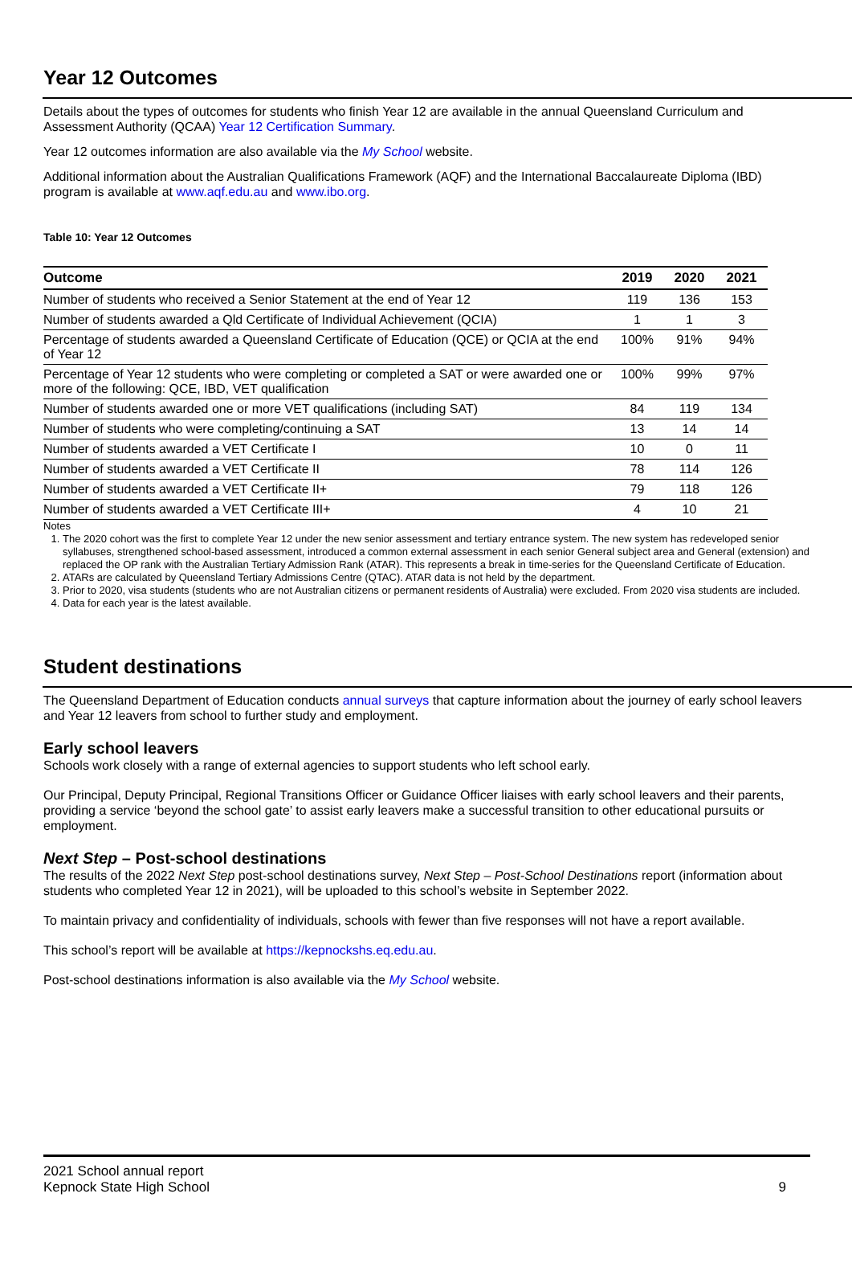Year 12 Outcomes
Details about the types of outcomes for students who finish Year 12 are available in the annual Queensland Curriculum and Assessment Authority (QCAA) Year 12 Certification Summary.
Year 12 outcomes information are also available via the My School website.
Additional information about the Australian Qualifications Framework (AQF) and the International Baccalaureate Diploma (IBD) program is available at www.aqf.edu.au and www.ibo.org.
Table 10: Year 12 Outcomes
| Outcome | 2019 | 2020 | 2021 |
| --- | --- | --- | --- |
| Number of students who received a Senior Statement at the end of Year 12 | 119 | 136 | 153 |
| Number of students awarded a Qld Certificate of Individual Achievement (QCIA) | 1 | 1 | 3 |
| Percentage of students awarded a Queensland Certificate of Education (QCE) or QCIA at the end of Year 12 | 100% | 91% | 94% |
| Percentage of Year 12 students who were completing or completed a SAT or were awarded one or more of the following: QCE, IBD, VET qualification | 100% | 99% | 97% |
| Number of students awarded one or more VET qualifications (including SAT) | 84 | 119 | 134 |
| Number of students who were completing/continuing a SAT | 13 | 14 | 14 |
| Number of students awarded a VET Certificate I | 10 | 0 | 11 |
| Number of students awarded a VET Certificate II | 78 | 114 | 126 |
| Number of students awarded a VET Certificate II+ | 79 | 118 | 126 |
| Number of students awarded a VET Certificate III+ | 4 | 10 | 21 |
Notes
1. The 2020 cohort was the first to complete Year 12 under the new senior assessment and tertiary entrance system. The new system has redeveloped senior syllabuses, strengthened school-based assessment, introduced a common external assessment in each senior General subject area and General (extension) and replaced the OP rank with the Australian Tertiary Admission Rank (ATAR). This represents a break in time-series for the Queensland Certificate of Education.
2. ATARs are calculated by Queensland Tertiary Admissions Centre (QTAC). ATAR data is not held by the department.
3. Prior to 2020, visa students (students who are not Australian citizens or permanent residents of Australia) were excluded. From 2020 visa students are included.
4. Data for each year is the latest available.
Student destinations
The Queensland Department of Education conducts annual surveys that capture information about the journey of early school leavers and Year 12 leavers from school to further study and employment.
Early school leavers
Schools work closely with a range of external agencies to support students who left school early.
Our Principal, Deputy Principal, Regional Transitions Officer or Guidance Officer liaises with early school leavers and their parents, providing a service ‘beyond the school gate’ to assist early leavers make a successful transition to other educational pursuits or employment.
Next Step – Post-school destinations
The results of the 2022 Next Step post-school destinations survey, Next Step – Post-School Destinations report (information about students who completed Year 12 in 2021), will be uploaded to this school’s website in September 2022.
To maintain privacy and confidentiality of individuals, schools with fewer than five responses will not have a report available.
This school’s report will be available at https://kepnockshs.eq.edu.au.
Post-school destinations information is also available via the My School website.
2021 School annual report
Kepnock State High School 9